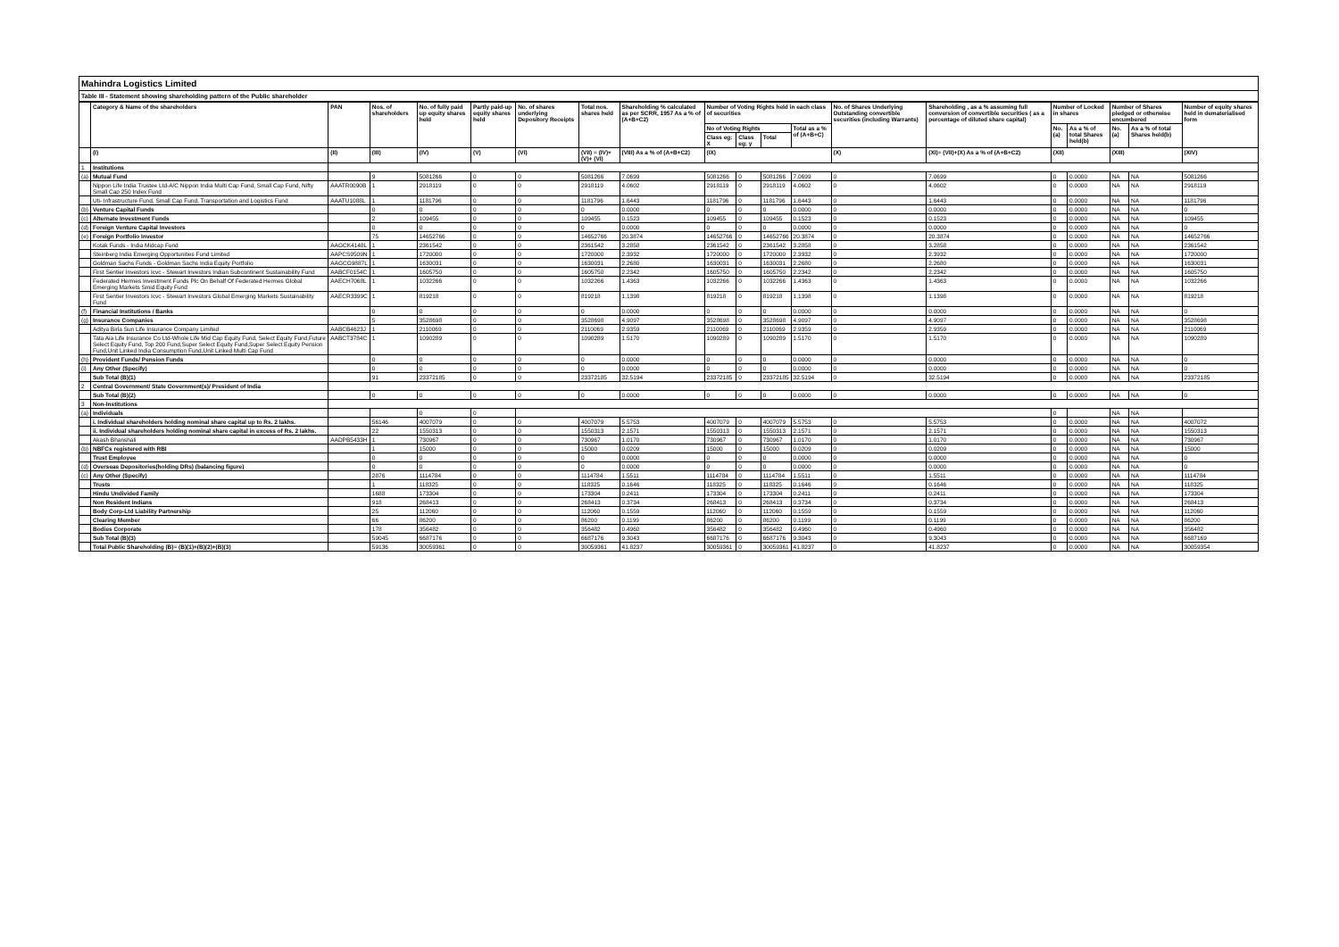Mahindra Logistics Limited
Table III - Statement showing shareholding pattern of the Public shareholder
| | Category & Name of the shareholders | PAN | Nos. of shareholders | No. of fully paid up equity shares held | Partly paid-up equity shares held | No. of shares underlying Depository Receipts | Total nos. shares held | Shareholding % calculated as per SCRR, 1957 As a % of (A+B+C2) | Number of Voting Rights held in each class of securities | | | | No. of Shares Underlying Outstanding convertible securities (including Warrants) | Shareholding , as a % assuming full conversion of convertible securities ( as a percentage of diluted share capital) | Number of Locked in shares | | Number of Shares pledged or otherwise encumbered | | Number of equity shares held in dematerialised form |
| --- | --- | --- | --- | --- | --- | --- | --- | --- | --- | --- | --- | --- | --- | --- | --- | --- | --- | --- | --- |
| | | | | | | | | | No of Voting Rights | | | Total as a % of (A+B+C) | | | No. (a) | As a % of total Shares held(b) | No. (a) | As a % of total Shares held(b) | |
| | | | | | | | | | Class eg: X | Class eg: y | Total | | | | | | | | |
| | (I) | (II) | (III) | (IV) | (V) | (VI) | (VII) = (IV)+(V)+ (VI) | (VIII) As a % of (A+B+C2) | (IX) | | | | (X) | (XI)= (VII)+(X) As a % of (A+B+C2) | (XII) | | (XIII) | | (XIV) |
| 1 | Institutions | | | | | | | | | | | | | | | | | | |
| (a) | Mutual Fund | | 9 | 5081266 | 0 | 0 | 5081266 | 7.0699 | 5081266 | 0 | 5081266 | 7.0699 | 0 | 7.0699 | 0 | 0.0000 | NA | NA | 5081266 |
| | Nippon Life India Trustee Ltd-A/C Nippon India Multi Cap Fund, Small Cap Fund, Nifty Small Cap 250 Index Fund | AAATR0090B | 1 | 2918119 | 0 | 0 | 2918119 | 4.0602 | 2918119 | 0 | 2918119 | 4.0602 | 0 | 4.0602 | 0 | 0.0000 | NA | NA | 2918119 |
| | Uti- Infrastructure Fund, Small Cap Fund, Transportation and Logistics Fund | AAATU1088L | 1 | 1181796 | 0 | 0 | 1181796 | 1.6443 | 1181796 | 0 | 1181796 | 1.6443 | 0 | 1.6443 | 0 | 0.0000 | NA | NA | 1181796 |
| (b) | Venture Capital Funds | | 0 | 0 | 0 | 0 | 0 | 0.0000 | 0 | 0 | 0 | 0.0000 | 0 | 0.0000 | 0 | 0.0000 | NA | NA | 0 |
| (c) | Alternate Investment Funds | | 2 | 109455 | 0 | 0 | 109455 | 0.1523 | 109455 | 0 | 109455 | 0.1523 | 0 | 0.1523 | 0 | 0.0000 | NA | NA | 109455 |
| (d) | Foreign Venture Capital Investors | | 0 | 0 | 0 | 0 | 0 | 0.0000 | 0 | 0 | 0 | 0.0000 | 0 | 0.0000 | 0 | 0.0000 | NA | NA | 0 |
| (e) | Foreign Portfolio Investor | | 75 | 14652766 | 0 | 0 | 14652766 | 20.3874 | 14652766 | 0 | 14652766 | 20.3874 | 0 | 20.3874 | 0 | 0.0000 | NA | NA | 14652766 |
| | Kotak Funds - India Midcap Fund | AAGCK4148L | 1 | 2361542 | 0 | 0 | 2361542 | 3.2858 | 2361542 | 0 | 2361542 | 3.2858 | 0 | 3.2858 | 0 | 0.0000 | NA | NA | 2361542 |
| | Steinberg India Emerging Opportunities Fund Limited | AAPCS9509N | 1 | 1720000 | 0 | 0 | 1720000 | 2.3932 | 1720000 | 0 | 1720000 | 2.3932 | 0 | 2.3932 | 0 | 0.0000 | NA | NA | 1720000 |
| | Goldman Sachs Funds - Goldman Sachs India Equity Portfolio | AAGCG9887L | 1 | 1630031 | 0 | 0 | 1630031 | 2.2680 | 1630031 | 0 | 1630031 | 2.2680 | 0 | 2.2680 | 0 | 0.0000 | NA | NA | 1630031 |
| | First Sentier Investors Icvc - Stewart Investors Indian Subcontinent Sustainability Fund | AABCF0154C | 1 | 1605750 | 0 | 0 | 1605750 | 2.2342 | 1605750 | 0 | 1605750 | 2.2342 | 0 | 2.2342 | 0 | 0.0000 | NA | NA | 1605750 |
| | Federated Hermes Investment Funds Plc On Behalf Of Federated Hermes Global Emerging Markets Smid Equity Fund | AAECH7068L | 1 | 1032266 | 0 | 0 | 1032266 | 1.4363 | 1032266 | 0 | 1032266 | 1.4363 | 0 | 1.4363 | 0 | 0.0000 | NA | NA | 1032266 |
| | First Sentier Investors Icvc - Stewart Investors Global Emerging Markets Sustainability Fund | AAECR3399C | 1 | 819218 | 0 | 0 | 819218 | 1.1398 | 819218 | 0 | 819218 | 1.1398 | 0 | 1.1398 | 0 | 0.0000 | NA | NA | 819218 |
| (f) | Financial Institutions / Banks | | 0 | 0 | 0 | 0 | 0 | 0.0000 | 0 | 0 | 0 | 0.0000 | 0 | 0.0000 | 0 | 0.0000 | NA | NA | 0 |
| (g) | Insurance Companies | | 5 | 3528698 | 0 | 0 | 3528698 | 4.9097 | 3528698 | 0 | 3528698 | 4.9097 | 0 | 4.9097 | 0 | 0.0000 | NA | NA | 3528698 |
| | Aditya Birla Sun Life Insurance Company Limited | AABCB4623J | 1 | 2110069 | 0 | 0 | 2110069 | 2.9359 | 2110069 | 0 | 2110069 | 2.9359 | 0 | 2.9359 | 0 | 0.0000 | NA | NA | 2110069 |
| | Tata Aia Life Insurance Co Ltd-Whole Life Mid Cap Equity Fund, Select Equity Fund,Future Select Equity Fund, Top 200 Fund,Super Select Equity Fund,Super Select Equity Pension Fund,Unit Linked India Consumption Fund,Unit Linked Multi Cap Fund | AABCT3784C | 1 | 1090289 | 0 | 0 | 1090289 | 1.5170 | 1090289 | 0 | 1090289 | 1.5170 | 0 | 1.5170 | 0 | 0.0000 | NA | NA | 1090289 |
| (h) | Provident Funds/ Pension Funds | | 0 | 0 | 0 | 0 | 0 | 0.0000 | 0 | 0 | 0 | 0.0000 | 0 | 0.0000 | 0 | 0.0000 | NA | NA | 0 |
| (i) | Any Other (Specify) | | 0 | 0 | 0 | 0 | 0 | 0.0000 | 0 | 0 | 0 | 0.0000 | 0 | 0.0000 | 0 | 0.0000 | NA | NA | 0 |
| | Sub Total (B)(1) | | 91 | 23372185 | 0 | 0 | 23372185 | 32.5194 | 23372185 | 0 | 23372185 | 32.5194 | 0 | 32.5194 | 0 | 0.0000 | NA | NA | 23372185 |
| 2 | Central Government/ State Government(s)/ President of India | | | | | | | | | | | | | | | | | | |
| | Sub Total (B)(2) | | 0 | 0 | 0 | 0 | 0 | 0.0000 | 0 | 0 | 0 | 0.0000 | 0 | 0.0000 | 0 | 0.0000 | NA | NA | 0 |
| 3 | Non-Institutions | | | | | | | | | | | | | | | | | | |
| (a) | Individuals | | | 0 | 0 | | | | | | | | | | 0 | | NA | NA | |
| | i. Individual shareholders holding nominal share capital up to Rs. 2 lakhs. | | 56146 | 4007079 | 0 | 0 | 4007079 | 5.5753 | 4007079 | 0 | 4007079 | 5.5753 | 0 | 5.5753 | 0 | 0.0000 | NA | NA | 4007072 |
| | ii. Individual shareholders holding nominal share capital in excess of Rs. 2 lakhs. | | 22 | 1550313 | 0 | 0 | 1550313 | 2.1571 | 1550313 | 0 | 1550313 | 2.1571 | 0 | 2.1571 | 0 | 0.0000 | NA | NA | 1550313 |
| | Akash Bhanshali | AADPB5433H | 1 | 730967 | 0 | 0 | 730967 | 1.0170 | 730967 | 0 | 730967 | 1.0170 | 0 | 1.0170 | 0 | 0.0000 | NA | NA | 730967 |
| (b) | NBFCs registered with RBI | | 1 | 15000 | 0 | 0 | 15000 | 0.0209 | 15000 | 0 | 15000 | 0.0209 | 0 | 0.0209 | 0 | 0.0000 | NA | NA | 15000 |
| | Trust Employee | | 0 | 0 | 0 | 0 | 0 | 0.0000 | 0 | 0 | 0 | 0.0000 | 0 | 0.0000 | 0 | 0.0000 | NA | NA | 0 |
| (d) | Overseas Depositories(holding DRs) (balancing figure) | | 0 | 0 | 0 | 0 | 0 | 0.0000 | 0 | 0 | 0 | 0.0000 | 0 | 0.0000 | 0 | 0.0000 | NA | NA | 0 |
| (c) | Any Other (Specify) | | 2876 | 1114784 | 0 | 0 | 1114784 | 1.5511 | 1114784 | 0 | 1114784 | 1.5511 | 0 | 1.5511 | 0 | 0.0000 | NA | NA | 1114784 |
| | Trusts | | 1 | 118325 | 0 | 0 | 118325 | 0.1646 | 118325 | 0 | 118325 | 0.1646 | 0 | 0.1646 | 0 | 0.0000 | NA | NA | 118325 |
| | Hindu Undivided Family | | 1688 | 173304 | 0 | 0 | 173304 | 0.2411 | 173304 | 0 | 173304 | 0.2411 | 0 | 0.2411 | 0 | 0.0000 | NA | NA | 173304 |
| | Non Resident Indians | | 918 | 268413 | 0 | 0 | 268413 | 0.3734 | 268413 | 0 | 268413 | 0.3734 | 0 | 0.3734 | 0 | 0.0000 | NA | NA | 268413 |
| | Body Corp-Ltd Liability Partnership | | 25 | 112060 | 0 | 0 | 112060 | 0.1559 | 112060 | 0 | 112060 | 0.1559 | 0 | 0.1559 | 0 | 0.0000 | NA | NA | 112060 |
| | Clearing Member | | 66 | 86200 | 0 | 0 | 86200 | 0.1199 | 86200 | 0 | 86200 | 0.1199 | 0 | 0.1199 | 0 | 0.0000 | NA | NA | 86200 |
| | Bodies Corporate | | 178 | 356482 | 0 | 0 | 356482 | 0.4960 | 356482 | 0 | 356482 | 0.4960 | 0 | 0.4960 | 0 | 0.0000 | NA | NA | 356482 |
| | Sub Total (B)(3) | | 59045 | 6687176 | 0 | 0 | 6687176 | 9.3043 | 6687176 | 0 | 6687176 | 9.3043 | 0 | 9.3043 | 0 | 0.0000 | NA | NA | 6687169 |
| | Total Public Shareholding (B)= (B)(1)+(B)(2)+(B)(3) | | 59136 | 30059361 | 0 | 0 | 30059361 | 41.8237 | 30059361 | 0 | 30059361 | 41.8237 | 0 | 41.8237 | 0 | 0.0000 | NA | NA | 30059354 |